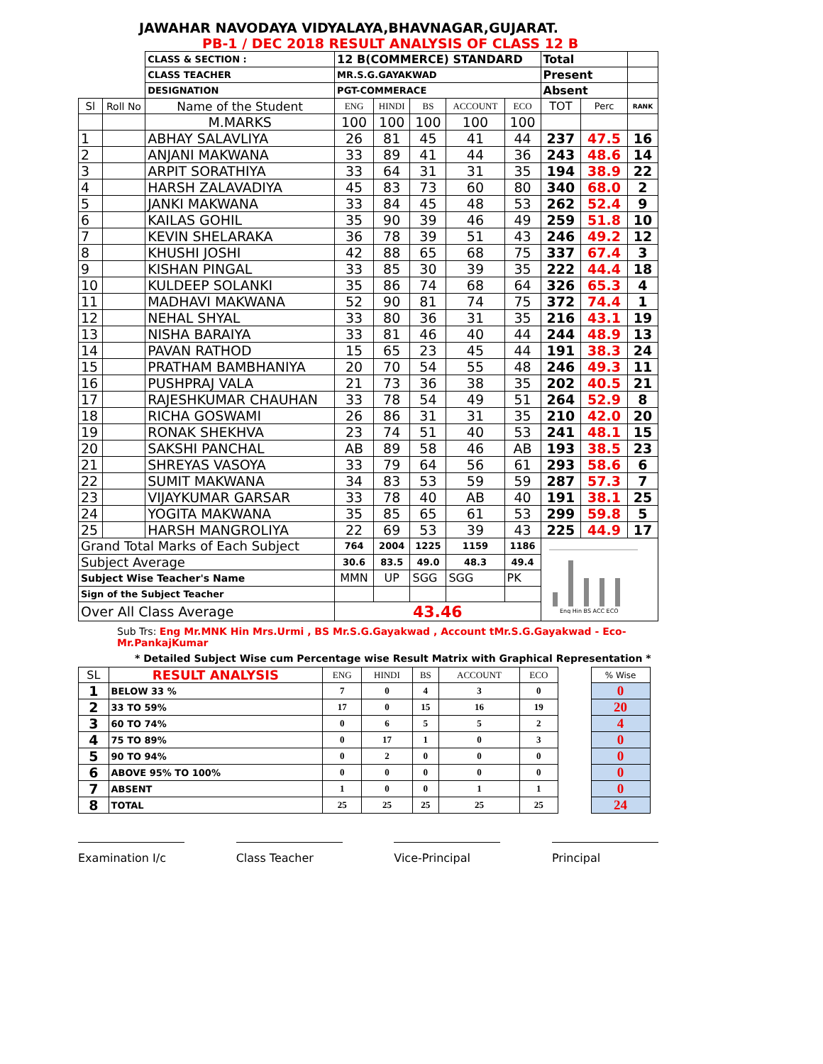JAWAHAR NAVODAYA VIDYALAYA,BHAVNAGAR,GUJARAT.
PB-1 / DEC 2018 RESULT ANALYSIS OF CLASS 12 B
| | | CLASS & SECTION : | 12 B(COMMERCE) STANDARD | | | | | Total | | |
| | | CLASS TEACHER | MR.S.G.GAYAKWAD | | | | | Present | | |
| | | DESIGNATION | PGT-COMMERACE | | | | | Absent | | |
| Sl | Roll No | Name of the Student | ENG | HINDI | BS | ACCOUNT | ECO | TOT | Perc | RANK |
| | | M.MARKS | 100 | 100 | 100 | 100 | 100 | | | |
| 1 | | ABHAY SALAVLIYA | 26 | 81 | 45 | 41 | 44 | 237 | 47.5 | 16 |
| 2 | | ANJANI MAKWANA | 33 | 89 | 41 | 44 | 36 | 243 | 48.6 | 14 |
| 3 | | ARPIT SORATHIYA | 33 | 64 | 31 | 31 | 35 | 194 | 38.9 | 22 |
| 4 | | HARSH ZALAVADIYA | 45 | 83 | 73 | 60 | 80 | 340 | 68.0 | 2 |
| 5 | | JANKI MAKWANA | 33 | 84 | 45 | 48 | 53 | 262 | 52.4 | 9 |
| 6 | | KAILAS GOHIL | 35 | 90 | 39 | 46 | 49 | 259 | 51.8 | 10 |
| 7 | | KEVIN SHELARAKA | 36 | 78 | 39 | 51 | 43 | 246 | 49.2 | 12 |
| 8 | | KHUSHI JOSHI | 42 | 88 | 65 | 68 | 75 | 337 | 67.4 | 3 |
| 9 | | KISHAN PINGAL | 33 | 85 | 30 | 39 | 35 | 222 | 44.4 | 18 |
| 10 | | KULDEEP SOLANKI | 35 | 86 | 74 | 68 | 64 | 326 | 65.3 | 4 |
| 11 | | MADHAVI MAKWANA | 52 | 90 | 81 | 74 | 75 | 372 | 74.4 | 1 |
| 12 | | NEHAL SHYAL | 33 | 80 | 36 | 31 | 35 | 216 | 43.1 | 19 |
| 13 | | NISHA BARAIYA | 33 | 81 | 46 | 40 | 44 | 244 | 48.9 | 13 |
| 14 | | PAVAN RATHOD | 15 | 65 | 23 | 45 | 44 | 191 | 38.3 | 24 |
| 15 | | PRATHAM BAMBHANIYA | 20 | 70 | 54 | 55 | 48 | 246 | 49.3 | 11 |
| 16 | | PUSHPRAJ VALA | 21 | 73 | 36 | 38 | 35 | 202 | 40.5 | 21 |
| 17 | | RAJESHKUMAR CHAUHAN | 33 | 78 | 54 | 49 | 51 | 264 | 52.9 | 8 |
| 18 | | RICHA GOSWAMI | 26 | 86 | 31 | 31 | 35 | 210 | 42.0 | 20 |
| 19 | | RONAK SHEKHVA | 23 | 74 | 51 | 40 | 53 | 241 | 48.1 | 15 |
| 20 | | SAKSHI PANCHAL | AB | 89 | 58 | 46 | AB | 193 | 38.5 | 23 |
| 21 | | SHREYAS VASOYA | 33 | 79 | 64 | 56 | 61 | 293 | 58.6 | 6 |
| 22 | | SUMIT MAKWANA | 34 | 83 | 53 | 59 | 59 | 287 | 57.3 | 7 |
| 23 | | VIJAYKUMAR GARSAR | 33 | 78 | 40 | AB | 40 | 191 | 38.1 | 25 |
| 24 | | YOGITA MAKWANA | 35 | 85 | 65 | 61 | 53 | 299 | 59.8 | 5 |
| 25 | | HARSH MANGROLIYA | 22 | 69 | 53 | 39 | 43 | 225 | 44.9 | 17 |
| Grand Total Marks of Each Subject | | | 764 | 2004 | 1225 | 1159 | 1186 | Eng Hin BS ACC ECO | | |
| Subject Average | | | 30.6 | 83.5 | 49.0 | 48.3 | 49.4 | | | |
| Subject Wise Teacher's Name | | | MMN | UP | SGG | SGG | PK | | | |
| Sign of the Subject Teacher | | | | | | | | | | |
| Over All Class Average | | | 43.46 | | | | | | | |
Sub Trs: Eng Mr.MNK Hin Mrs.Urmi , BS Mr.S.G.Gayakwad , Account tMr.S.G.Gayakwad - Eco- Mr.PankajKumar
* Detailed Subject Wise cum Percentage wise Result Matrix with Graphical Representation *
| SL | RESULT ANALYSIS | ENG | HINDI | BS | ACCOUNT | ECO | | % Wise | |
| 1 | BELOW 33 % | 7 | 0 | 4 | 3 | 0 | | 0 | |
| 2 | 33 TO 59% | 17 | 0 | 15 | 16 | 19 | | 20 | |
| 3 | 60 TO 74% | 0 | 6 | 5 | 5 | 2 | | 4 | |
| 4 | 75 TO 89% | 0 | 17 | 1 | 0 | 3 | | 0 | |
| 5 | 90 TO 94% | 0 | 2 | 0 | 0 | 0 | | 0 | |
| 6 | ABOVE 95% TO 100% | 0 | 0 | 0 | 0 | 0 | | 0 | |
| 7 | ABSENT | 1 | 0 | 0 | 1 | 1 | | 0 | |
| 8 | TOTAL | 25 | 25 | 25 | 25 | 25 | | 24 | |
Examination I/c Class Teacher Vice-Principal Principal